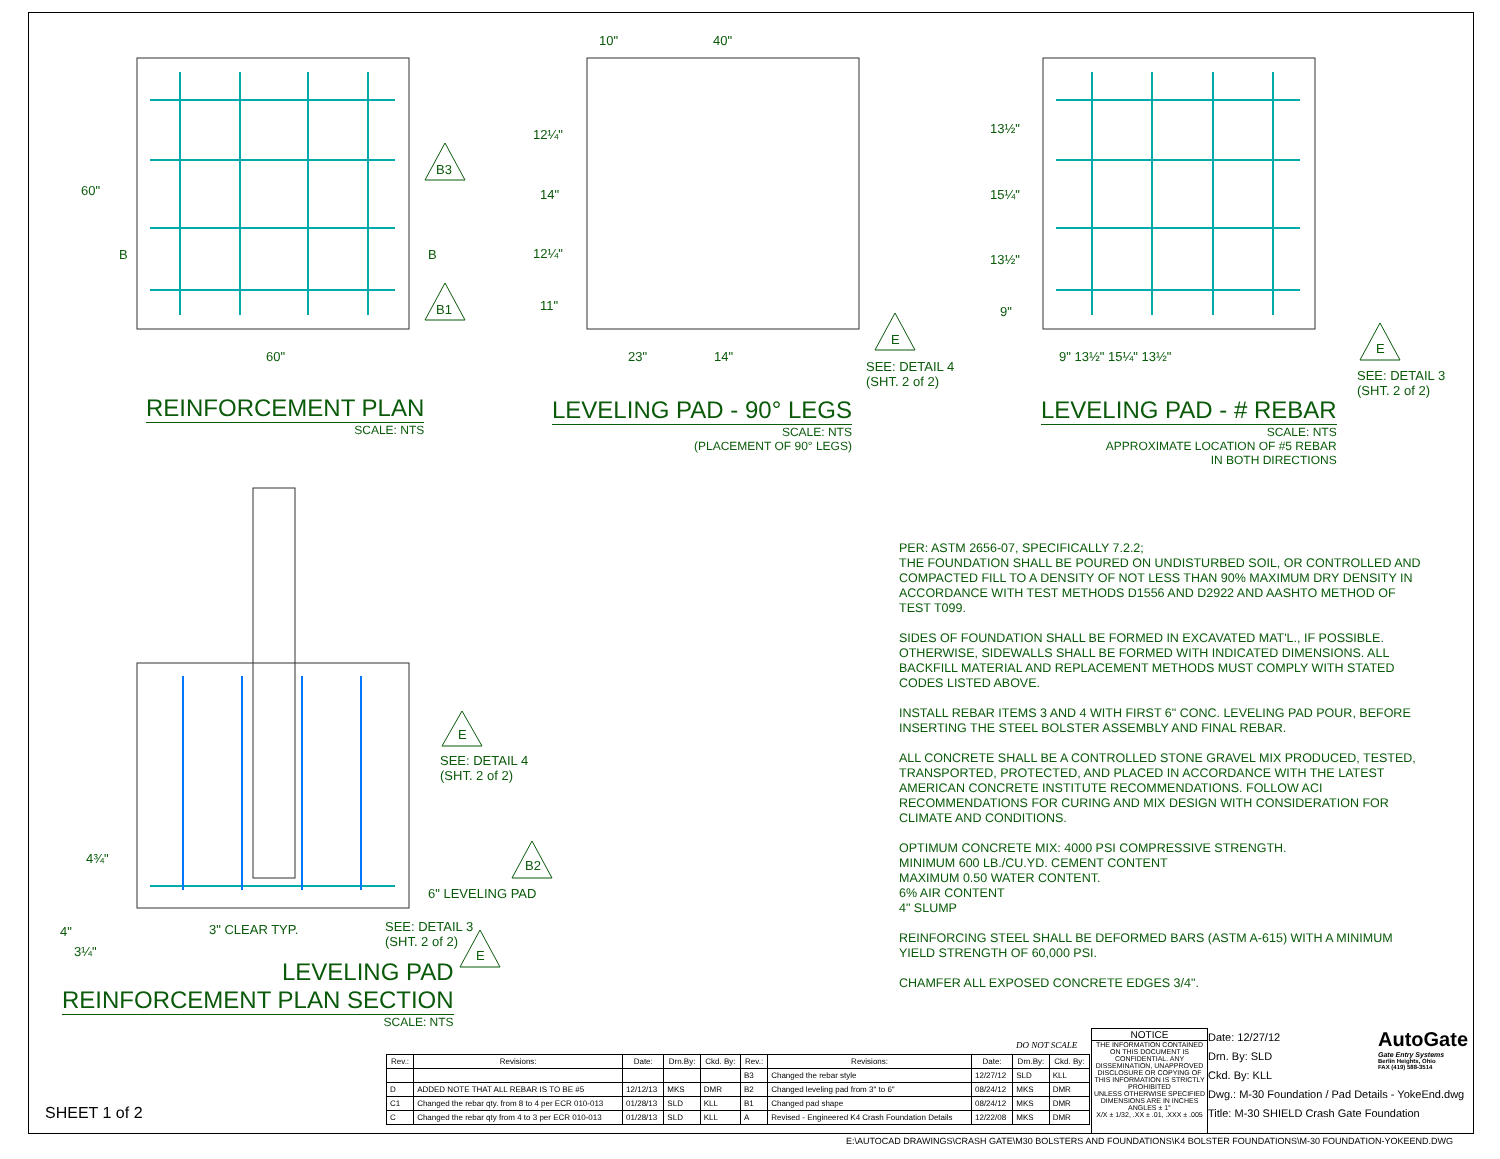60"
60"
B B
B3
B1
10" 40"
12¼"
14"
12¼"
11"
23" 14"
E
SEE: DETAIL 4
(SHT. 2 of 2)
13½"
15¼"
13½"
9"
9" 13½" 15¼" 13½"
E
SEE: DETAIL 3
(SHT. 2 of 2)
REINFORCEMENT PLAN
SCALE: NTS
LEVELING PAD - 90° LEGS
SCALE: NTS
(PLACEMENT OF 90° LEGS)
LEVELING PAD - # REBAR
SCALE: NTS
APPROXIMATE LOCATION OF #5 REBAR
IN BOTH DIRECTIONS
E
SEE: DETAIL 4
(SHT. 2 of 2)
B2
6" LEVELING PAD
4¾"
4"
3¼"
3" CLEAR TYP. SEE: DETAIL 3
(SHT. 2 of 2)
E
LEVELING PAD
REINFORCEMENT PLAN SECTION
SCALE: NTS
PER: ASTM 2656-07, SPECIFICALLY 7.2.2;
THE FOUNDATION SHALL BE POURED ON UNDISTURBED SOIL, OR CONTROLLED AND COMPACTED FILL TO A DENSITY OF NOT LESS THAN 90% MAXIMUM DRY DENSITY IN ACCORDANCE WITH TEST METHODS D1556 AND D2922 AND AASHTO METHOD OF TEST T099.
SIDES OF FOUNDATION SHALL BE FORMED IN EXCAVATED MAT'L., IF POSSIBLE. OTHERWISE, SIDEWALLS SHALL BE FORMED WITH INDICATED DIMENSIONS. ALL BACKFILL MATERIAL AND REPLACEMENT METHODS MUST COMPLY WITH STATED CODES LISTED ABOVE.
INSTALL REBAR ITEMS 3 AND 4 WITH FIRST 6" CONC. LEVELING PAD POUR, BEFORE INSERTING THE STEEL BOLSTER ASSEMBLY AND FINAL REBAR.
ALL CONCRETE SHALL BE A CONTROLLED STONE GRAVEL MIX PRODUCED, TESTED, TRANSPORTED, PROTECTED, AND PLACED IN ACCORDANCE WITH THE LATEST AMERICAN CONCRETE INSTITUTE RECOMMENDATIONS. FOLLOW ACI RECOMMENDATIONS FOR CURING AND MIX DESIGN WITH CONSIDERATION FOR CLIMATE AND CONDITIONS.
OPTIMUM CONCRETE MIX: 4000 PSI COMPRESSIVE STRENGTH.
MINIMUM 600 LB./CU.YD. CEMENT CONTENT
MAXIMUM 0.50 WATER CONTENT.
6% AIR CONTENT
4" SLUMP
REINFORCING STEEL SHALL BE DEFORMED BARS (ASTM A-615) WITH A MINIMUM YIELD STRENGTH OF 60,000 PSI.
CHAMFER ALL EXPOSED CONCRETE EDGES 3/4".
SHEET 1 of 2
DO NOT SCALE
| Rev.: | Revisions: | Date: | Drn.By: | Ckd. By: | Rev.: | Revisions: | Date: | Drn.By: | Ckd. By: |
| --- | --- | --- | --- | --- | --- | --- | --- | --- | --- |
| | | | | | B3 | Changed the rebar style | 12/27/12 | SLD | KLL |
| D | ADDED NOTE THAT ALL REBAR IS TO BE #5 | 12/12/13 | MKS | DMR | B2 | Changed leveling pad from 3" to 6" | 08/24/12 | MKS | DMR |
| C1 | Changed the rebar qty. from 8 to 4 per ECR 010-013 | 01/28/13 | SLD | KLL | B1 | Changed pad shape | 08/24/12 | MKS | DMR |
| C | Changed the rebar qty from 4 to 3 per ECR 010-013 | 01/28/13 | SLD | KLL | A | Revised - Engineered K4 Crash Foundation Details | 12/22/08 | MKS | DMR |
NOTICE
THE INFORMATION CONTAINED ON THIS DOCUMENT IS CONFIDENTIAL. ANY DISSEMINATION, UNAPPROVED DISCLOSURE OR COPYING OF THIS INFORMATION IS STRICTLY PROHIBITED
UNLESS OTHERWISE SPECIFIED DIMENSIONS ARE IN INCHES ANGLES ± 1°
X/X ± 1/32, .XX ± .01, .XXX ± .005
Date: 12/27/12
Drn. By: SLD
Ckd. By: KLL
Dwg.: M-30 Foundation / Pad Details - YokeEnd.dwg
Title: M-30 SHIELD Crash Gate Foundation
AutoGate
Gate Entry Systems
Berlin Heights, Ohio
FAX (419) 588-3514
E:\AUTOCAD DRAWINGS\CRASH GATE\M30 BOLSTERS AND FOUNDATIONS\K4 BOLSTER FOUNDATIONS\M-30 FOUNDATION-YOKEEND.DWG